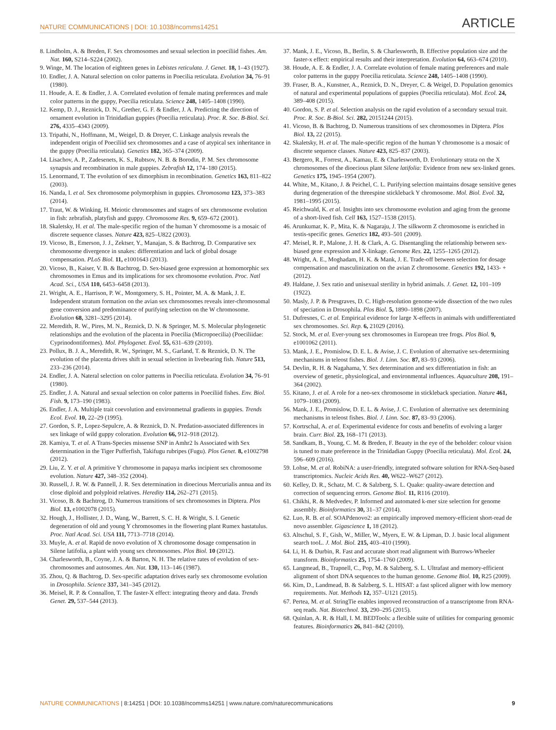NATURE COMMUNICATIONS | DOI: 10.1038/ncomms14251
ARTICLE
8. Lindholm, A. & Breden, F. Sex chromosomes and sexual selection in poeciliid fishes. Am. Nat. 160, S214–S224 (2002).
9. Winge, M. The location of eighteen genes in Lebistes reticulata. J. Genet. 18, 1–43 (1927).
10. Endler, J. A. Natural selection on color patterns in Poecilia reticulata. Evolution 34, 76–91 (1980).
11. Houde, A. E. & Endler, J. A. Correlated evolution of female mating preferences and male color patterns in the guppy, Poecilia reticulata. Science 248, 1405–1408 (1990).
12. Kemp, D. J., Reznick, D. N., Grether, G. F. & Endler, J. A. Predicting the direction of ornament evolution in Trinidadian guppies (Poecilia reticulata). Proc. R. Soc. B-Biol. Sci. 276, 4335–4343 (2009).
13. Tripathi, N., Hoffmann, M., Weigel, D. & Dreyer, C. Linkage analysis reveals the independent origin of Poeciliid sex chromosomes and a case of atypical sex inheritance in the guppy (Poecilia reticulata). Genetics 182, 365–374 (2009).
14. Lisachov, A. P., Zadesenets, K. S., Rubtsov, N. B. & Borodin, P. M. Sex chromosome synapsis and recombination in male guppies. Zebrafish 12, 174–180 (2015).
15. Lenormand, T. The evolution of sex dimorphism in recombination. Genetics 163, 811–822 (2003).
16. Nanda, I. et al. Sex chromosome polymorphism in guppies. Chromosoma 123, 373–383 (2014).
17. Traut, W. & Winking, H. Meiotic chromosomes and stages of sex chromosome evolution in fish: zebrafish, platyfish and guppy. Chromosome Res. 9, 659–672 (2001).
18. Skaletsky, H. et al. The male-specific region of the human Y chromosome is a mosaic of discrete sequence classes. Nature 423, 825–U822 (2003).
19. Vicoso, B., Emerson, J. J., Zektser, Y., Manajan, S. & Bachtrog, D. Comparative sex chromosome divergence in snakes: differentiation and lack of global dosage compensation. PLoS Biol. 11, e1001643 (2013).
20. Vicoso, B., Kaiser, V. B. & Bachtrog, D. Sex-biased gene expression at homomorphic sex chromosomes in Emus and its implications for sex chromosome evolution. Proc. Natl Acad. Sci., USA 110, 6453–6458 (2013).
21. Wright, A. E., Harrison, P. W., Montgomery, S. H., Pointer, M. A. & Mank, J. E. Independent stratum formation on the avian sex chromosomes reveals inter-chromosomal gene conversion and predominance of purifying selection on the W chromosome. Evolution 68, 3281–3295 (2014).
22. Meredith, R. W., Pires, M. N., Reznick, D. N. & Springer, M. S. Molecular phylogenetic relationships and the evolution of the placenta in Poecilia (Micropoecilia) (Poeciliidae: Cyprinodontiformes). Mol. Phylogenet. Evol. 55, 631–639 (2010).
23. Pollux, B. J. A., Meredith, R. W., Springer, M. S., Garland, T. & Reznick, D. N. The evolution of the placenta drives shift in sexual selection in livebearing fish. Nature 513, 233–236 (2014).
24. Endler, J. A. Nateral selection on color patterns in Poecilia reticulata. Evolution 34, 76–91 (1980).
25. Endler, J. A. Natural and sexual selection on color patterns in Poeciliid fishes. Env. Biol. Fish. 9, 173–190 (1983).
26. Endler, J. A. Multiple trait coevolution and environmetnal gradients in guppies. Trends Ecol. Evol. 10, 22–29 (1995).
27. Gordon, S. P., Lopez-Sepulcre, A. & Reznick, D. N. Predation-associated differences in sex linkage of wild guppy coloration. Evolution 66, 912–918 (2012).
28. Kamiya, T. et al. A Trans-Species missense SNP in Amhr2 Is Associated with Sex determination in the Tiger Pufferfish, Takifugu rubripes (Fugu). Plos Genet. 8, e1002798 (2012).
29. Liu, Z. Y. et al. A primitive Y chromosome in papaya marks incipient sex chromosome evolution. Nature 427, 348–352 (2004).
30. Russell, J. R. W. & Pannell, J. R. Sex determination in dioecious Mercurialis annua and its close diploid and polyploid relatives. Heredity 114, 262–271 (2015).
31. Vicoso, B. & Bachtrog, D. Numerous transitions of sex chromosomes in Diptera. Plos Biol. 13, e1002078 (2015).
32. Hough, J., Hollister, J. D., Wang, W., Barrett, S. C. H. & Wright, S. I. Genetic degeneration of old and young Y chromosomes in the flowering plant Rumex hastatulus. Proc. Natl Acad. Sci. USA 111, 7713–7718 (2014).
33. Muyle, A. et al. Rapid de novo evolution of X chromosome dosage compensation in Silene latifolia, a plant with young sex chromosomes. Plos Biol. 10 (2012).
34. Charlesworth, B., Coyne, J. A. & Barton, N. H. The relative rates of evolution of sex-chromosomes and autosomes. Am. Nat. 130, 113–146 (1987).
35. Zhou, Q. & Bachtrog, D. Sex-specific adaptation drives early sex chromosome evolution in Drosophila. Science 337, 341–345 (2012).
36. Meisel, R. P. & Connallon, T. The faster-X effect: integrating theory and data. Trends Genet. 29, 537–544 (2013).
37. Mank, J. E., Vicoso, B., Berlin, S. & Charlesworth, B. Effective population size and the faster-x effect: empirical results and their interpretation. Evolution 64, 663–674 (2010).
38. Houde, A. E. & Endler, J. A. Correlate evolution of female mating preferences and male color patterns in the guppy Poecilia reticulata. Science 248, 1405–1408 (1990).
39. Fraser, B. A., Kunstner, A., Reznick, D. N., Dreyer, C. & Weigel, D. Population genomics of natural and experimental populations of guppies (Poecilia reticulata). Mol. Ecol. 24, 389–408 (2015).
40. Gordon, S. P. et al. Selection analysis on the rapid evolution of a secondary sexual trait. Proc. R. Soc. B-Biol. Sci. 282, 20151244 (2015).
41. Vicoso, B. & Bachtrog, D. Numerous transitions of sex chromosomes in Diptera. Plos Biol. 13, 22 (2015).
42. Skaletsky, H. et al. The male-specific region of the human Y chromosome is a mosaic of discrete sequence classes. Nature 423, 825–837 (2003).
43. Bergero, R., Forrest, A., Kamau, E. & Charlesworth, D. Evolutionary strata on the X chromosomes of the dioecious plant Silene latifolia: Evidence from new sex-linked genes. Genetics 175, 1945–1954 (2007).
44. White, M., Kitano, J. & Peichel, C. L. Purifying selection maintains dosage sensitive genes during degeneration of the threespine stickleback Y chromosome. Mol. Biol. Evol. 32, 1981–1995 (2015).
45. Reichwald, K. et al. Insights into sex chromosome evolution and aging from the genome of a short-lived fish. Cell 163, 1527–1538 (2015).
46. Arunkumar, K. P., Mita, K. & Nagaraju, J. The silkworm Z chromosome is enriched in testis-specific genes. Genetics 182, 493–501 (2009).
47. Meisel, R. P., Malone, J. H. & Clark, A. G. Disentangling the relationship between sex-biased gene expression and X-linkage. Genome Res. 22, 1255–1265 (2012).
48. Wright, A. E., Moghadam, H. K. & Mank, J. E. Trade-off between selection for dosage compensation and masculinization on the avian Z chromosome. Genetics 192, 1433- + (2012).
49. Haldane, J. Sex ratio and unisexual sterility in hybrid animals. J. Genet. 12, 101–109 (1922).
50. Masly, J. P. & Presgraves, D. C. High-resolution genome-wide dissection of the two rules of speciation in Drosophila. Plos Biol. 5, 1890–1898 (2007).
51. Dufresnes, C. et al. Empirical evidence for large X-effects in animals with undifferentiated sex chromosomes. Sci. Rep. 6, 21029 (2016).
52. Stock, M. et al. Ever-young sex chromosomes in European tree frogs. Plos Biol. 9, e1001062 (2011).
53. Mank, J. E., Promislow, D. E. L. & Avise, J. C. Evolution of alternative sex-determining mechanisms in teleost fishes. Biol. J. Linn. Soc. 87, 83–93 (2006).
54. Devlin, R. H. & Nagahama, Y. Sex determination and sex differentiation in fish: an overview of genetic, physiological, and environmental influences. Aquaculture 208, 191–364 (2002).
55. Kitano, J. et al. A role for a neo-sex chromosome in stickleback speciation. Nature 461, 1079–1083 (2009).
56. Mank, J. E., Promislow, D. E. L. & Avise, J. C. Evolution of alternative sex determining mechanisms in teleost fishes. Biol. J. Linn. Soc. 87, 83–93 (2006).
57. Kortrschal, A. et al. Experimental evidence for costs and benefits of evolving a larger brain. Curr. Biol. 23, 168–171 (2013).
58. Sandkam, B., Young, C. M. & Breden, F. Beauty in the eye of the beholder: colour vision is tuned to mate preference in the Trinidadian Guppy (Poecilia reticulata). Mol. Ecol. 24, 596–609 (2016).
59. Lohse, M. et al. RobiNA: a user-friendly, integrated software solution for RNA-Seq-based transcriptomics. Nucleic Acids Res. 40, W622–W627 (2012).
60. Kelley, D. R., Schatz, M. C. & Salzberg, S. L. Quake: quality-aware detection and correction of sequencing errors. Genome Biol. 11, R116 (2010).
61. Chikhi, R. & Medvedev, P. Informed and automated k-mer size selection for genome assembly. Bioinformatics 30, 31–37 (2014).
62. Luo, R. B. et al. SOAPdenovo2: an empirically improved memory-efficient short-read de novo assembler. Gigascience 1, 18 (2012).
63. Altschul, S. F., Gish, W., Miller, W., Myers, E. W. & Lipman, D. J. basic local alignment search tooL. J. Mol. Biol. 215, 403–410 (1990).
64. Li, H. & Durbin, R. Fast and accurate short read alignment with Burrows-Wheeler transform. Bioinformatics 25, 1754–1760 (2009).
65. Langmead, B., Trapnell, C., Pop, M. & Salzberg, S. L. Ultrafast and memory-efficient alignment of short DNA sequences to the human genome. Genome Biol. 10, R25 (2009).
66. Kim, D., Landmead, B. & Salzberg, S. L. HISAT: a fast spliced aligner with low memory requirements. Nat. Methods 12, 357–U121 (2015).
67. Pertea, M. et al. StringTie enables improved reconstruction of a transcriptome from RNA-seq reads. Nat. Biotechnol. 33, 290–295 (2015).
68. Quinlan, A. R. & Hall, I. M. BEDTools: a flexible suite of utilities for comparing genomic features. Bioinformatics 26, 841–842 (2010).
NATURE COMMUNICATIONS | 8:14251 | DOI: 10.1038/ncomms14251 | www.nature.com/naturecommunications
9